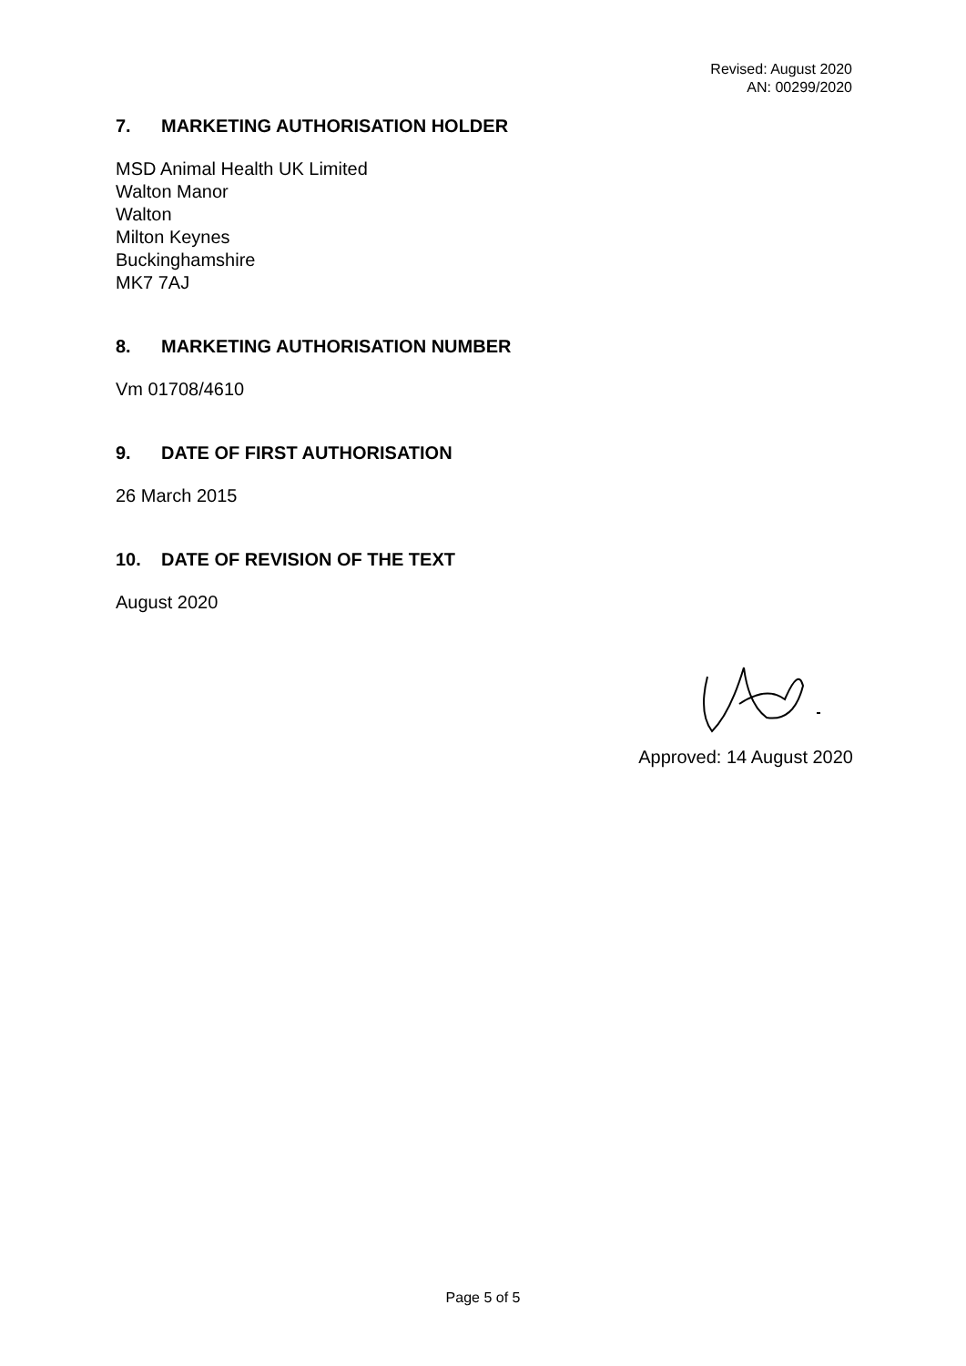Revised: August 2020
AN: 00299/2020
7. MARKETING AUTHORISATION HOLDER
MSD Animal Health UK Limited
Walton Manor
Walton
Milton Keynes
Buckinghamshire
MK7 7AJ
8. MARKETING AUTHORISATION NUMBER
Vm 01708/4610
9. DATE OF FIRST AUTHORISATION
26 March 2015
10. DATE OF REVISION OF THE TEXT
August 2020
Approved: 14 August 2020
Page 5 of 5